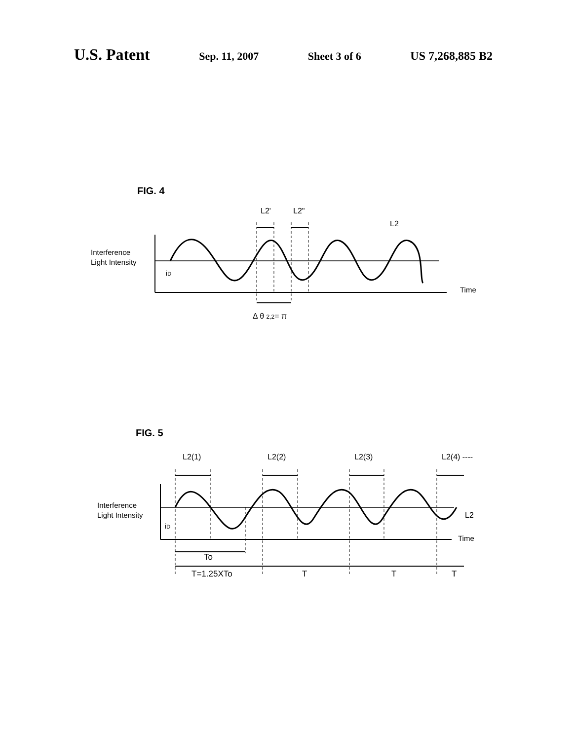U.S. Patent Sep. 11, 2007 Sheet 3 of 6 US 7,268,885 B2
FIG. 4
L2'
L2"
L2
Interference
Light Intensity
iD
Time
Δ θ 2,2= π
FIG. 5
L2(1)
L2(2)
L2(3)
L2(4) ----
Interference
Light Intensity
iD
L2
Time
To
T=1.25XTo
T
T
T